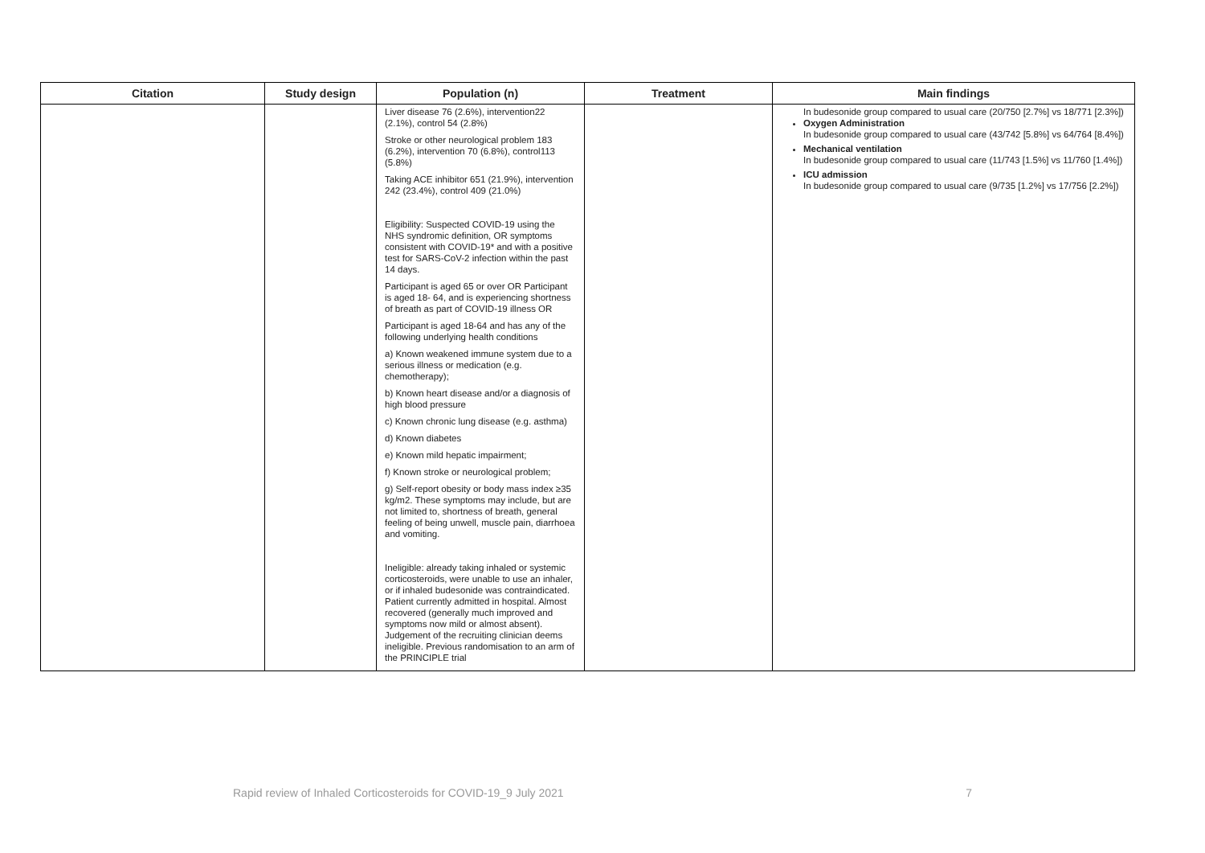| Citation | Study design | Population (n) | Treatment | Main findings |
| --- | --- | --- | --- | --- |
| | | Liver disease 76 (2.6%), intervention22 (2.1%), control 54 (2.8%) Stroke or other neurological problem 183 (6.2%), intervention 70 (6.8%), control113 (5.8%) Taking ACE inhibitor 651 (21.9%), intervention 242 (23.4%), control 409 (21.0%) Eligibility: Suspected COVID-19 using the NHS syndromic definition, OR symptoms consistent with COVID-19* and with a positive test for SARS-CoV-2 infection within the past 14 days. Participant is aged 65 or over OR Participant is aged 18- 64, and is experiencing shortness of breath as part of COVID-19 illness OR Participant is aged 18-64 and has any of the following underlying health conditions a) Known weakened immune system due to a serious illness or medication (e.g. chemotherapy); b) Known heart disease and/or a diagnosis of high blood pressure c) Known chronic lung disease (e.g. asthma) d) Known diabetes e) Known mild hepatic impairment; f) Known stroke or neurological problem; g) Self-report obesity or body mass index ≥35 kg/m2. These symptoms may include, but are not limited to, shortness of breath, general feeling of being unwell, muscle pain, diarrhoea and vomiting. Ineligible: already taking inhaled or systemic corticosteroids, were unable to use an inhaler, or if inhaled budesonide was contraindicated. Patient currently admitted in hospital. Almost recovered (generally much improved and symptoms now mild or almost absent). Judgement of the recruiting clinician deems ineligible. Previous randomisation to an arm of the PRINCIPLE trial | | In budesonide group compared to usual care (20/750 [2.7%] vs 18/771 [2.3%]) Oxygen Administration In budesonide group compared to usual care (43/742 [5.8%] vs 64/764 [8.4%]) Mechanical ventilation In budesonide group compared to usual care (11/743 [1.5%] vs 11/760 [1.4%]) ICU admission In budesonide group compared to usual care (9/735 [1.2%] vs 17/756 [2.2%]) |
Rapid review of Inhaled Corticosteroids for COVID-19_9 July 2021 7